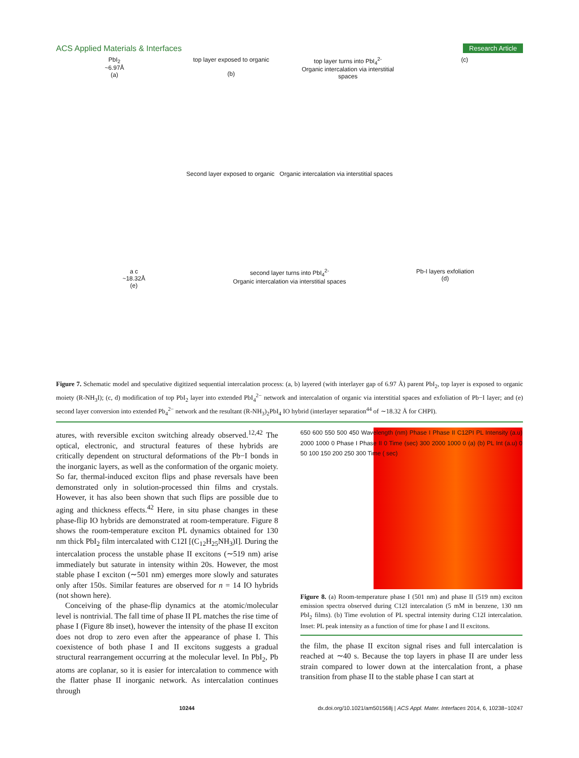ACS Applied Materials & Interfaces Research Article
PbI<sub>2</sub>
~6.97Å
(a)
top layer exposed to organic
(b)
top layer turns into PbI<sub>4</sub><sup>2-</sup>
Organic intercalation via interstitial spaces
(c)
Second layer exposed to organic Organic intercalation via interstitial spaces
a c
~18.32Å
(e)
second layer turns into PbI<sub>4</sub><sup>2-</sup>
Organic intercalation via interstitial spaces
Pb-I layers exfoliation
(d)
Figure 7. Schematic model and speculative digitized sequential intercalation process: (a, b) layered (with interlayer gap of 6.97 Å) parent PbI<sub>2</sub>, top layer is exposed to organic moiety (R-NH<sub>3</sub>I); (c, d) modification of top PbI<sub>2</sub> layer into extended PbI<sub>4</sub><sup>2−</sup> network and intercalation of organic via interstitial spaces and exfoliation of Pb−I layer; and (e) second layer conversion into extended Pb<sub>4</sub><sup>2−</sup> network and the resultant (R-NH<sub>3</sub>)<sub>2</sub>PbI<sub>4</sub> IO hybrid (interlayer separation<sup>44</sup> of ∼18.32 Å for CHPI).
atures, with reversible exciton switching already observed.<sup>12,42</sup> The optical, electronic, and structural features of these hybrids are critically dependent on structural deformations of the Pb−I bonds in the inorganic layers, as well as the conformation of the organic moiety. So far, thermal-induced exciton flips and phase reversals have been demonstrated only in solution-processed thin films and crystals. However, it has also been shown that such flips are possible due to aging and thickness effects.<sup>42</sup> Here, in situ phase changes in these phase-flip IO hybrids are demonstrated at room-temperature. Figure 8 shows the room-temperature exciton PL dynamics obtained for 130 nm thick PbI<sub>2</sub> film intercalated with C12I [(C<sub>12</sub>H<sub>25</sub>NH<sub>3</sub>)I]. During the intercalation process the unstable phase II excitons (∼519 nm) arise immediately but saturate in intensity within 20s. However, the most stable phase I exciton (∼501 nm) emerges more slowly and saturates only after 150s. Similar features are observed for n = 14 IO hybrids (not shown here).
Conceiving of the phase-flip dynamics at the atomic/molecular level is nontrivial. The fall time of phase II PL matches the rise time of phase I (Figure 8b inset), however the intensity of the phase II exciton does not drop to zero even after the appearance of phase I. This coexistence of both phase I and II excitons suggests a gradual structural rearrangement occurring at the molecular level. In PbI<sub>2</sub>, Pb atoms are coplanar, so it is easier for intercalation to commence with the flatter phase II inorganic network. As intercalation continues through
650 600 550 500 450 Wavelength (nm) Phase I Phase II C12PI PL Intensity (a.u) 2000 1000 0 Phase I Phase II 0 Time (sec) 300 2000 1000 0 (a) (b) PL Int (a.u) 0 50 100 150 200 250 300 Time ( sec)
Figure 8. (a) Room-temperature phase I (501 nm) and phase II (519 nm) exciton emission spectra observed during C12I intercalation (5 mM in benzene, 130 nm PbI<sub>2</sub> films). (b) Time evolution of PL spectral intensity during C12I intercalation. Inset: PL peak intensity as a function of time for phase I and II excitons.
the film, the phase II exciton signal rises and full intercalation is reached at ∼40 s. Because the top layers in phase II are under less strain compared to lower down at the intercalation front, a phase transition from phase II to the stable phase I can start at
10244 dx.doi.org/10.1021/am501568j | ACS Appl. Mater. Interfaces 2014, 6, 10238−10247